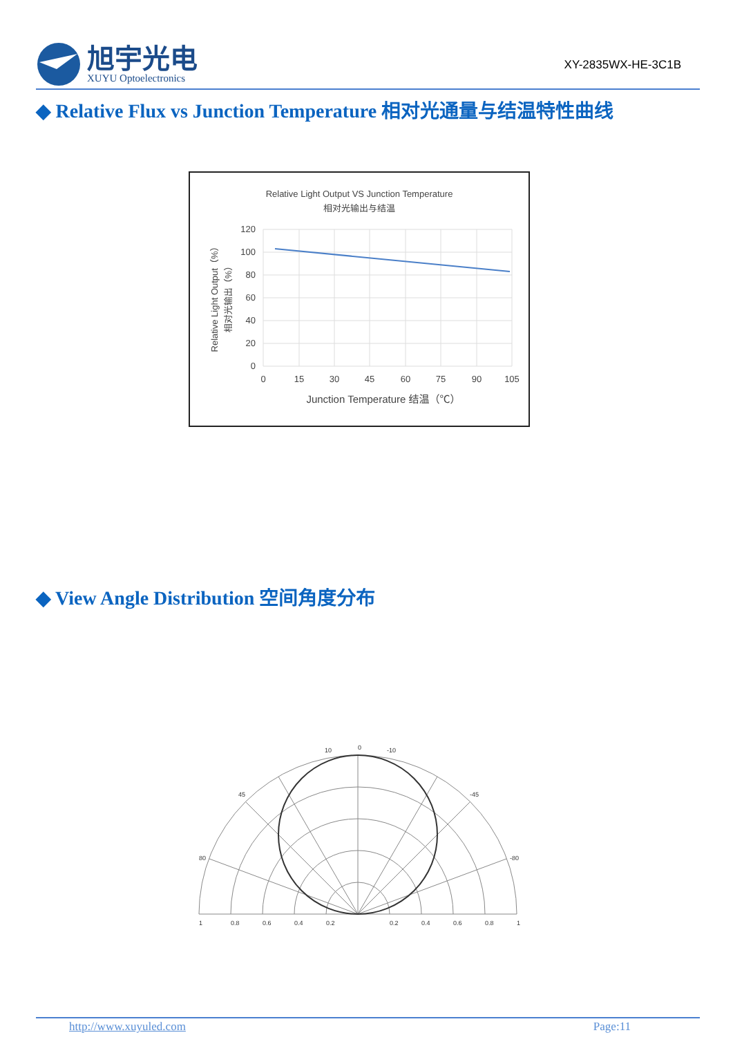旭宇光电
XUYU Optoelectronics
XY-2835WX-HE-3C1B
◆ Relative Flux vs Junction Temperature 相对光通量与结温特性曲线
Relative Light Output VS Junction Temperature
相对光输出与结温
120
100
80
60
40
20
0
0
15
30
45
60
75
90
105
Junction Temperature 结温（℃）
Relative Light Output（%）
相对光输出（%）
◆ View Angle Distribution 空间角度分布
0
10
-10
45
-45
80
-80
1
0.8
0.6
0.4
0.2
0.2
0.4
0.6
0.8
1
http://www.xuyuled.com Page:11